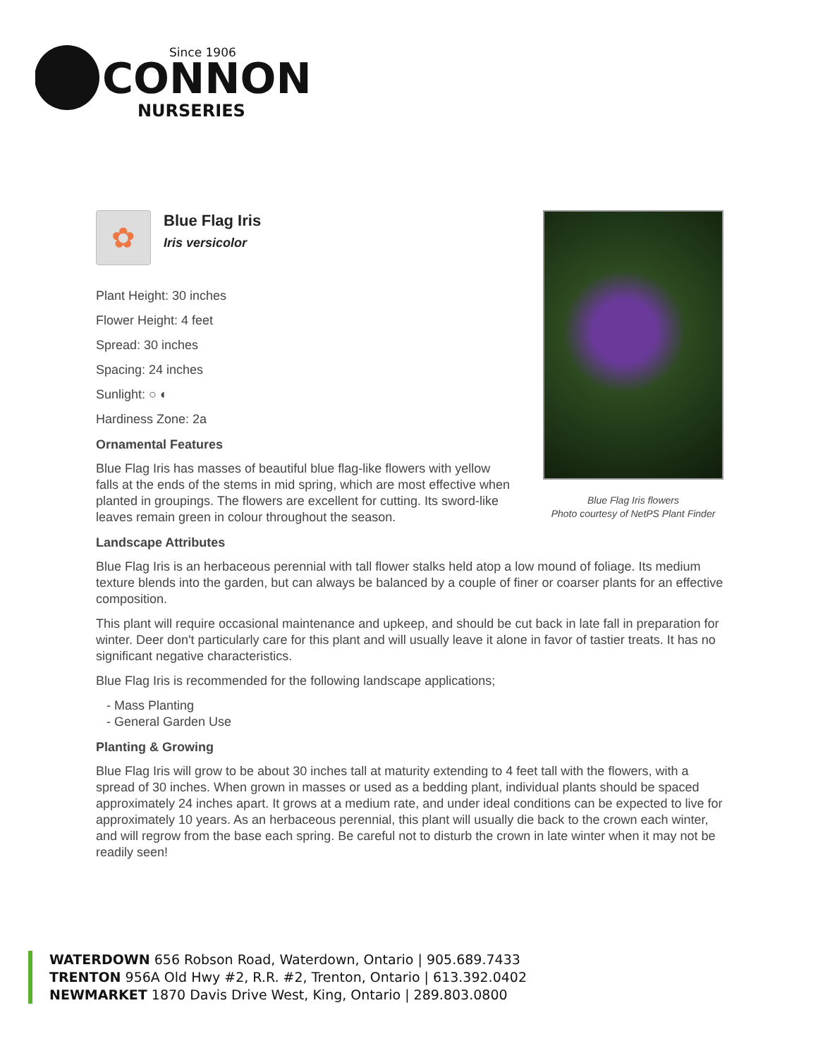CONNON
Since 1906
NURSERIES
Blue Flag Iris flowers
Photo courtesy of NetPS Plant Finder
✿
Blue Flag Iris
Iris versicolor
Plant Height: 30 inches
Flower Height: 4 feet
Spread: 30 inches
Spacing: 24 inches
Sunlight: ○ ◐
Hardiness Zone: 2a
Ornamental Features
Blue Flag Iris has masses of beautiful blue flag-like flowers with yellow falls at the ends of the stems in mid spring, which are most effective when planted in groupings. The flowers are excellent for cutting. Its sword-like leaves remain green in colour throughout the season.
Landscape Attributes
Blue Flag Iris is an herbaceous perennial with tall flower stalks held atop a low mound of foliage. Its medium texture blends into the garden, but can always be balanced by a couple of finer or coarser plants for an effective composition.
This plant will require occasional maintenance and upkeep, and should be cut back in late fall in preparation for winter. Deer don't particularly care for this plant and will usually leave it alone in favor of tastier treats. It has no significant negative characteristics.
Blue Flag Iris is recommended for the following landscape applications;
- Mass Planting
- General Garden Use
Planting & Growing
Blue Flag Iris will grow to be about 30 inches tall at maturity extending to 4 feet tall with the flowers, with a spread of 30 inches. When grown in masses or used as a bedding plant, individual plants should be spaced approximately 24 inches apart. It grows at a medium rate, and under ideal conditions can be expected to live for approximately 10 years. As an herbaceous perennial, this plant will usually die back to the crown each winter, and will regrow from the base each spring. Be careful not to disturb the crown in late winter when it may not be readily seen!
WATERDOWN 656 Robson Road, Waterdown, Ontario | 905.689.7433
TRENTON 956A Old Hwy #2, R.R. #2, Trenton, Ontario | 613.392.0402
NEWMARKET 1870 Davis Drive West, King, Ontario | 289.803.0800